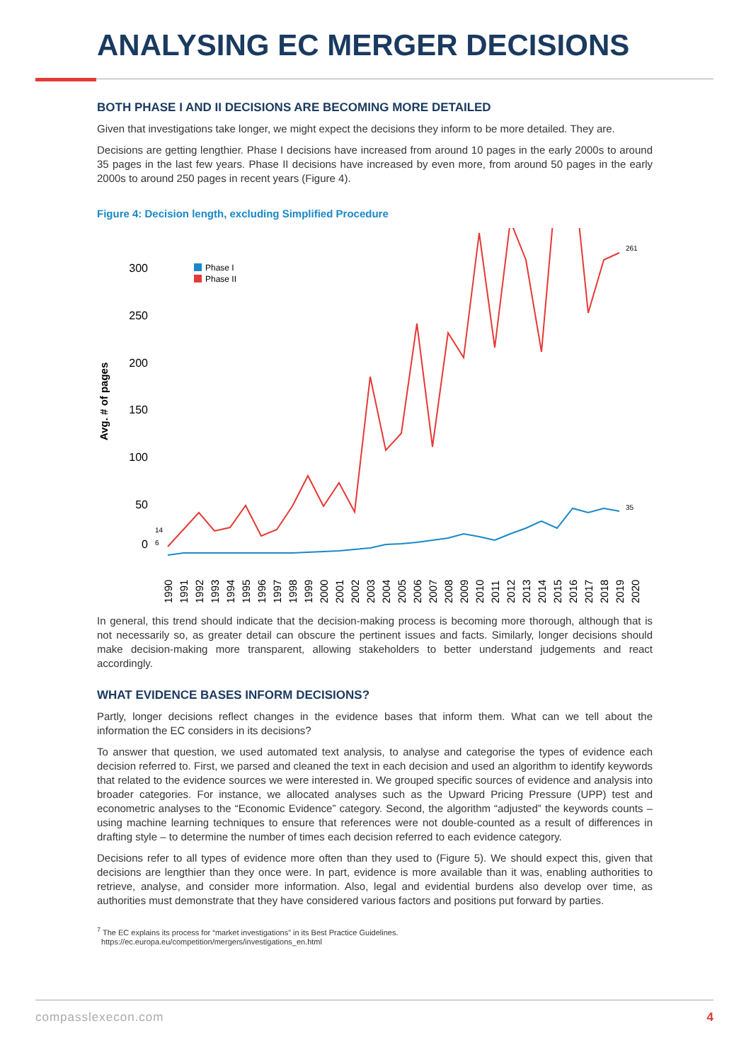ANALYSING EC MERGER DECISIONS
BOTH PHASE I AND II DECISIONS ARE BECOMING MORE DETAILED
Given that investigations take longer, we might expect the decisions they inform to be more detailed. They are.
Decisions are getting lengthier. Phase I decisions have increased from around 10 pages in the early 2000s to around 35 pages in the last few years. Phase II decisions have increased by even more, from around 50 pages in the early 2000s to around 250 pages in recent years (Figure 4).
Figure 4: Decision length, excluding Simplified Procedure
Avg. # of pages
300
250
200
150
100
50
0
Phase I
Phase II
261
35
14
6
1990
1991
1992
1993
1994
1995
1996
1997
1998
1999
2000
2001
2002
2003
2004
2005
2006
2007
2008
2009
2010
2011
2012
2013
2014
2015
2016
2017
2018
2019
2020
In general, this trend should indicate that the decision-making process is becoming more thorough, although that is not necessarily so, as greater detail can obscure the pertinent issues and facts. Similarly, longer decisions should make decision-making more transparent, allowing stakeholders to better understand judgements and react accordingly.
WHAT EVIDENCE BASES INFORM DECISIONS?
Partly, longer decisions reflect changes in the evidence bases that inform them. What can we tell about the information the EC considers in its decisions?
To answer that question, we used automated text analysis, to analyse and categorise the types of evidence each decision referred to. First, we parsed and cleaned the text in each decision and used an algorithm to identify keywords that related to the evidence sources we were interested in. We grouped specific sources of evidence and analysis into broader categories. For instance, we allocated analyses such as the Upward Pricing Pressure (UPP) test and econometric analyses to the “Economic Evidence” category. Second, the algorithm “adjusted” the keywords counts – using machine learning techniques to ensure that references were not double-counted as a result of differences in drafting style – to determine the number of times each decision referred to each evidence category.
Decisions refer to all types of evidence more often than they used to (Figure 5). We should expect this, given that decisions are lengthier than they once were. In part, evidence is more available than it was, enabling authorities to retrieve, analyse, and consider more information. Also, legal and evidential burdens also develop over time, as authorities must demonstrate that they have considered various factors and positions put forward by parties.
<sup>7</sup> The EC explains its process for “market investigations” in its Best Practice Guidelines.
https://ec.europa.eu/competition/mergers/investigations_en.html
compasslexecon.com 4